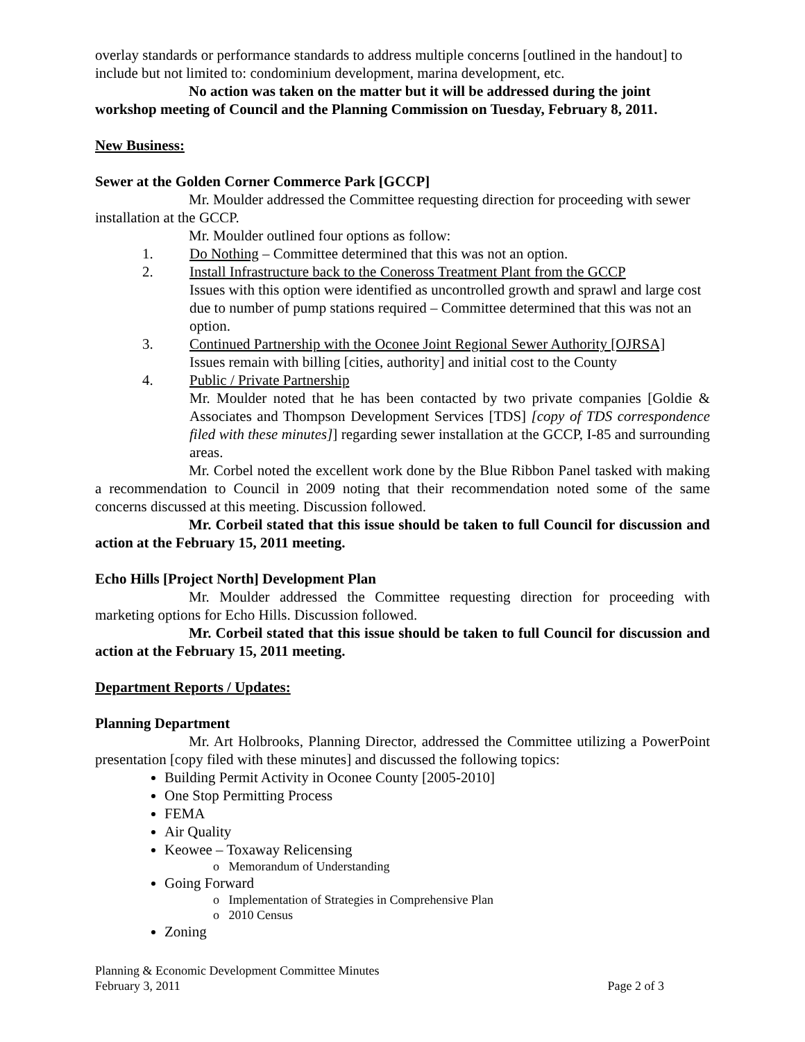overlay standards or performance standards to address multiple concerns [outlined in the handout] to include but not limited to: condominium development, marina development, etc.
No action was taken on the matter but it will be addressed during the joint workshop meeting of Council and the Planning Commission on Tuesday, February 8, 2011.
New Business:
Sewer at the Golden Corner Commerce Park [GCCP]
Mr. Moulder addressed the Committee requesting direction for proceeding with sewer installation at the GCCP.
Mr. Moulder outlined four options as follow:
1. Do Nothing – Committee determined that this was not an option.
2. Install Infrastructure back to the Coneross Treatment Plant from the GCCP
Issues with this option were identified as uncontrolled growth and sprawl and large cost due to number of pump stations required – Committee determined that this was not an option.
3. Continued Partnership with the Oconee Joint Regional Sewer Authority [OJRSA]
Issues remain with billing [cities, authority] and initial cost to the County
4. Public / Private Partnership
Mr. Moulder noted that he has been contacted by two private companies [Goldie & Associates and Thompson Development Services [TDS] [copy of TDS correspondence filed with these minutes]] regarding sewer installation at the GCCP, I-85 and surrounding areas.
Mr. Corbel noted the excellent work done by the Blue Ribbon Panel tasked with making a recommendation to Council in 2009 noting that their recommendation noted some of the same concerns discussed at this meeting. Discussion followed.
Mr. Corbeil stated that this issue should be taken to full Council for discussion and action at the February 15, 2011 meeting.
Echo Hills [Project North] Development Plan
Mr. Moulder addressed the Committee requesting direction for proceeding with marketing options for Echo Hills. Discussion followed.
Mr. Corbeil stated that this issue should be taken to full Council for discussion and action at the February 15, 2011 meeting.
Department Reports / Updates:
Planning Department
Mr. Art Holbrooks, Planning Director, addressed the Committee utilizing a PowerPoint presentation [copy filed with these minutes] and discussed the following topics:
Building Permit Activity in Oconee County [2005-2010]
One Stop Permitting Process
FEMA
Air Quality
Keowee – Toxaway Relicensing
o Memorandum of Understanding
Going Forward
o Implementation of Strategies in Comprehensive Plan
o 2010 Census
Zoning
Planning & Economic Development Committee Minutes
February 3, 2011 Page 2 of 3